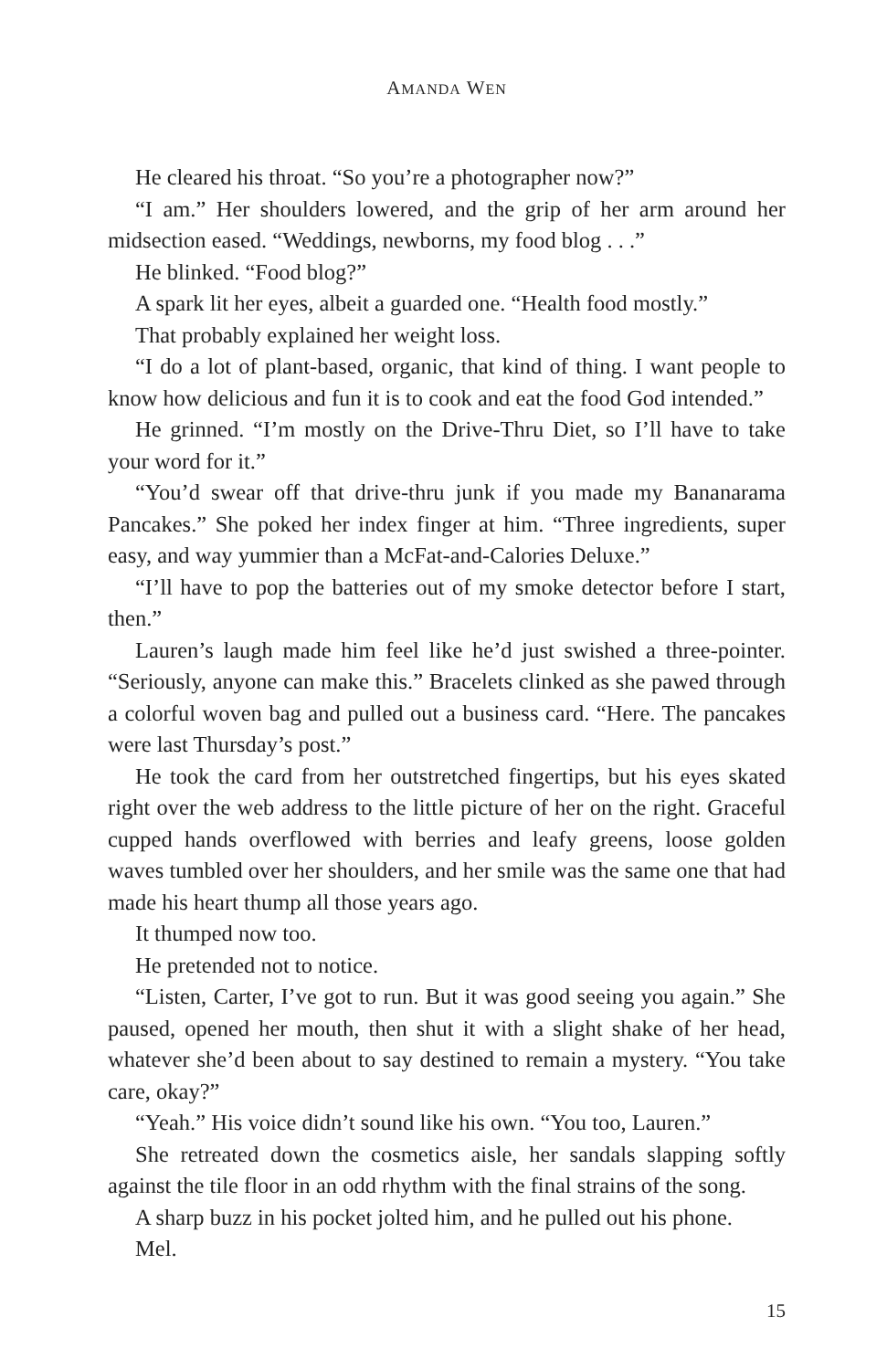AMANDA WEN
He cleared his throat. “So you’re a photographer now?”
“I am.” Her shoulders lowered, and the grip of her arm around her midsection eased. “Weddings, newborns, my food blog . . .”
He blinked. “Food blog?”
A spark lit her eyes, albeit a guarded one. “Health food mostly.”
That probably explained her weight loss.
“I do a lot of plant-based, organic, that kind of thing. I want people to know how delicious and fun it is to cook and eat the food God intended.”
He grinned. “I’m mostly on the Drive-Thru Diet, so I’ll have to take your word for it.”
“You’d swear off that drive-thru junk if you made my Bananarama Pancakes.” She poked her index finger at him. “Three ingredients, super easy, and way yummier than a McFat-and-Calories Deluxe.”
“I’ll have to pop the batteries out of my smoke detector before I start, then.”
Lauren’s laugh made him feel like he’d just swished a three-pointer. “Seriously, anyone can make this.” Bracelets clinked as she pawed through a colorful woven bag and pulled out a business card. “Here. The pancakes were last Thursday’s post.”
He took the card from her outstretched fingertips, but his eyes skated right over the web address to the little picture of her on the right. Graceful cupped hands overflowed with berries and leafy greens, loose golden waves tumbled over her shoulders, and her smile was the same one that had made his heart thump all those years ago.
It thumped now too.
He pretended not to notice.
“Listen, Carter, I’ve got to run. But it was good seeing you again.” She paused, opened her mouth, then shut it with a slight shake of her head, whatever she’d been about to say destined to remain a mystery. “You take care, okay?”
“Yeah.” His voice didn’t sound like his own. “You too, Lauren.”
She retreated down the cosmetics aisle, her sandals slapping softly against the tile floor in an odd rhythm with the final strains of the song.
A sharp buzz in his pocket jolted him, and he pulled out his phone.
Mel.
15